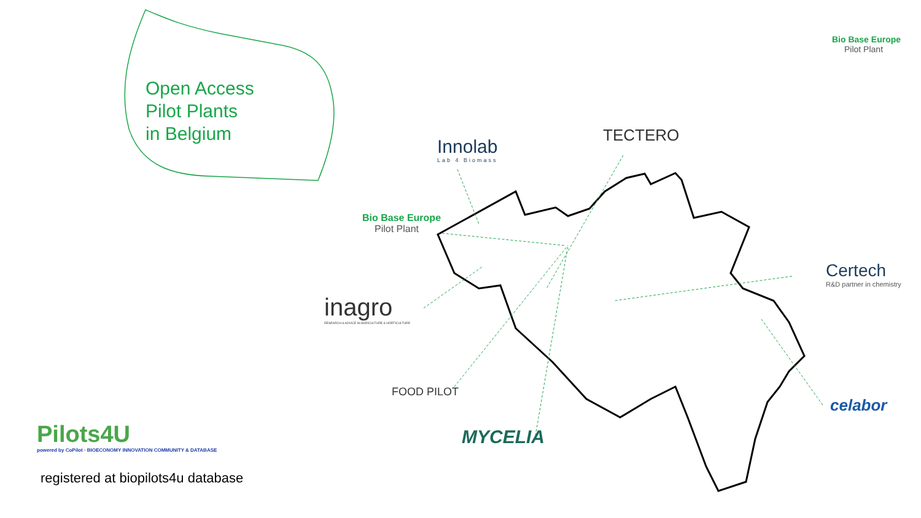Open Access
Pilot Plants
in Belgium
Bio Base Europe
Pilot Plant
Bio Base Europe
Pilot Plant
Innolab
Lab 4 Biomass
TECTERO
Certech
R&D partner in chemistry
inagro
RESEARCH & ADVICE IN AGRICULTURE & HORTICULTURE
FOOD PILOT
MYCELIA
celabor
Pilots4U
powered by CoPilot · BIOECONOMY INNOVATION COMMUNITY & DATABASE
registered at biopilots4u database